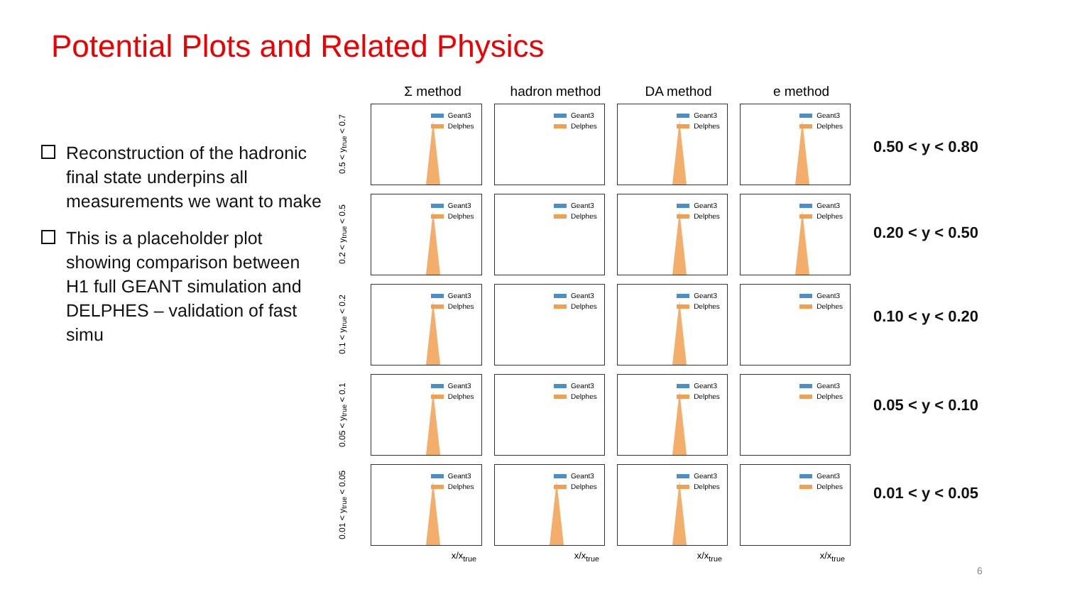Potential Plots and Related Physics
Reconstruction of the hadronic final state underpins all measurements we want to make
This is a placeholder plot showing comparison between H1 full GEANT simulation and DELPHES – validation of fast simu
Σ method hadron method DA method e method
0.5 < y<sub>true</sub> < 0.7
Geant3
Delphes
Geant3
Delphes
Geant3
Delphes
Geant3
Delphes
0.2 < y<sub>true</sub> < 0.5
Geant3
Delphes
Geant3
Delphes
Geant3
Delphes
Geant3
Delphes
0.1 < y<sub>true</sub> < 0.2
Geant3
Delphes
Geant3
Delphes
Geant3
Delphes
Geant3
Delphes
0.05 < y<sub>true</sub> < 0.1
Geant3
Delphes
Geant3
Delphes
Geant3
Delphes
Geant3
Delphes
0.01 < y<sub>true</sub> < 0.05
Geant3
Delphes
Geant3
Delphes
Geant3
Delphes
Geant3
Delphes
x/x<sub>true</sub> x/x<sub>true</sub> x/x<sub>true</sub> x/x<sub>true</sub>
0.50 < y < 0.80
0.20 < y < 0.50
0.10 < y < 0.20
0.05 < y < 0.10
0.01 < y < 0.05
6